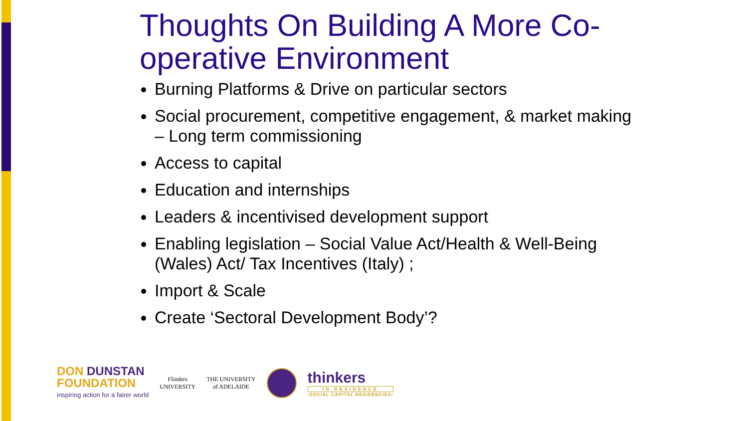Thoughts On Building A More Co-operative Environment
Burning Platforms & Drive on particular sectors
Social procurement, competitive engagement, & market making – Long term commissioning
Access to capital
Education and internships
Leaders & incentivised development support
Enabling legislation – Social Value Act/Health & Well-Being (Wales) Act/ Tax Incentives (Italy) ;
Import & Scale
Create ‘Sectoral Development Body’?
DON DUNSTAN
FOUNDATION
inspiring action for a fairer world
Flinders
UNIVERSITY
THE UNIVERSITY
of ADELAIDE
thinkers
IN RESIDENCE
•SOCIAL CAPITAL RESIDENCIES•